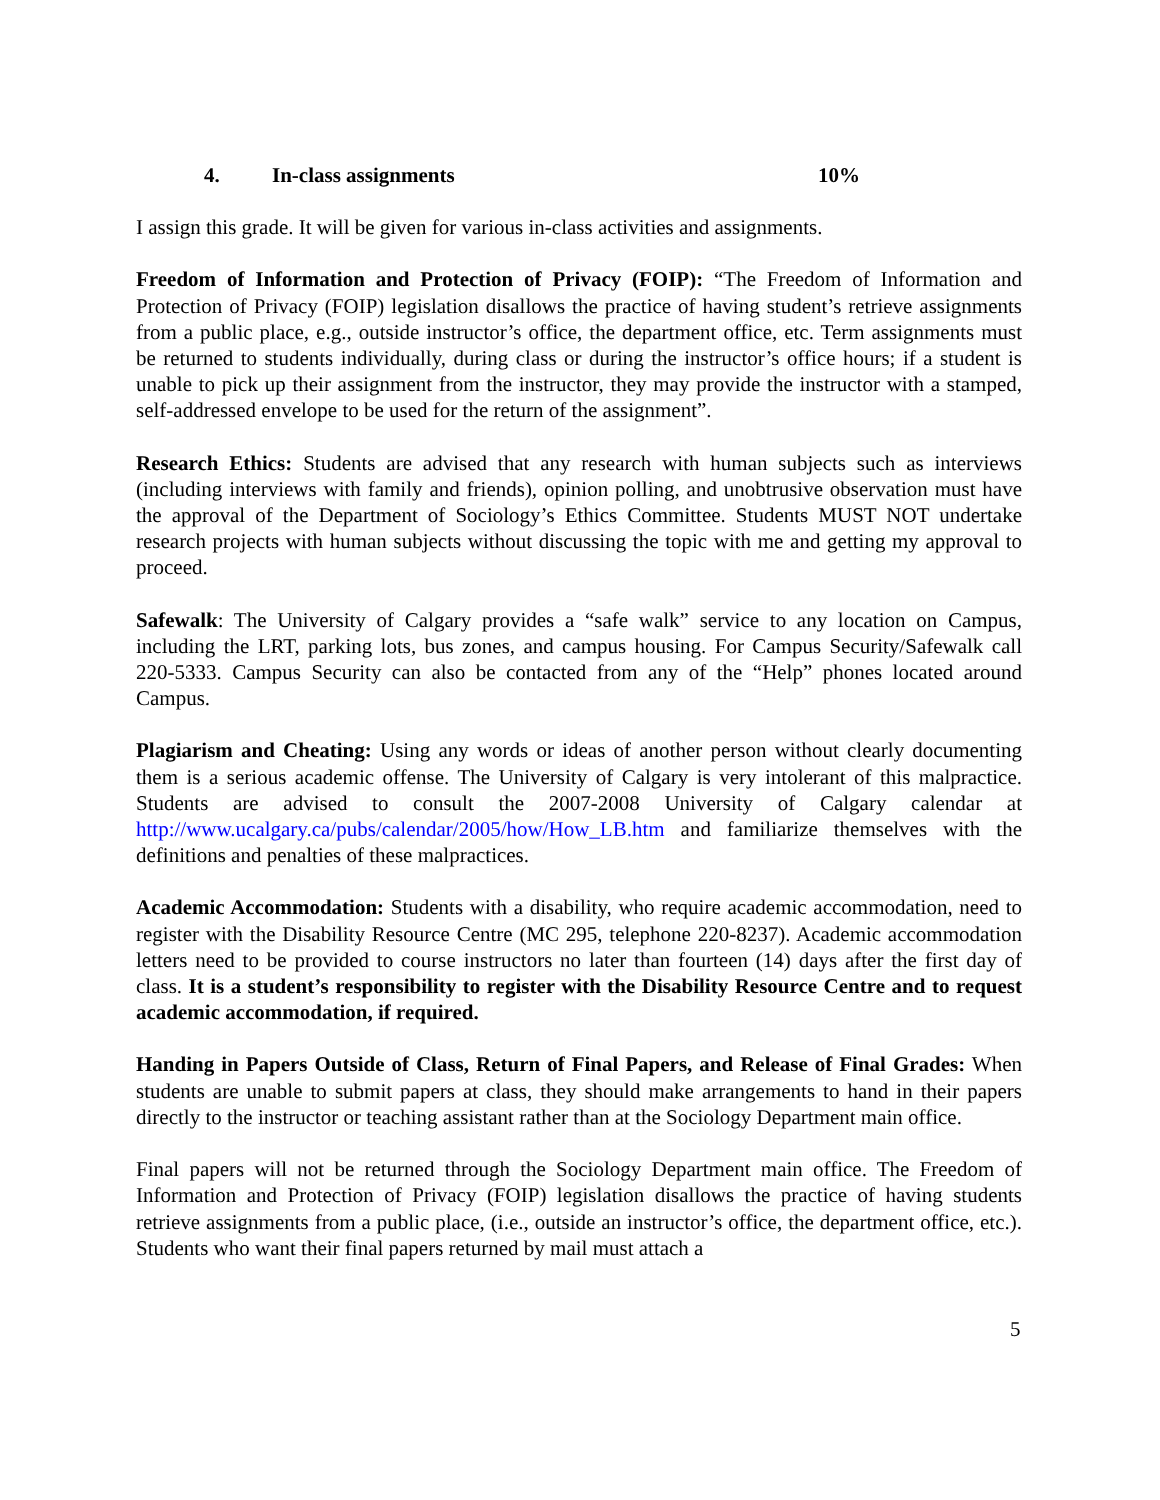4. In-class assignments 10%
I assign this grade. It will be given for various in-class activities and assignments.
Freedom of Information and Protection of Privacy (FOIP): “The Freedom of Information and Protection of Privacy (FOIP) legislation disallows the practice of having student’s retrieve assignments from a public place, e.g., outside instructor’s office, the department office, etc. Term assignments must be returned to students individually, during class or during the instructor’s office hours; if a student is unable to pick up their assignment from the instructor, they may provide the instructor with a stamped, self-addressed envelope to be used for the return of the assignment”.
Research Ethics: Students are advised that any research with human subjects such as interviews (including interviews with family and friends), opinion polling, and unobtrusive observation must have the approval of the Department of Sociology’s Ethics Committee. Students MUST NOT undertake research projects with human subjects without discussing the topic with me and getting my approval to proceed.
Safewalk: The University of Calgary provides a “safe walk” service to any location on Campus, including the LRT, parking lots, bus zones, and campus housing. For Campus Security/Safewalk call 220-5333. Campus Security can also be contacted from any of the “Help” phones located around Campus.
Plagiarism and Cheating: Using any words or ideas of another person without clearly documenting them is a serious academic offense. The University of Calgary is very intolerant of this malpractice. Students are advised to consult the 2007-2008 University of Calgary calendar at http://www.ucalgary.ca/pubs/calendar/2005/how/How_LB.htm and familiarize themselves with the definitions and penalties of these malpractices.
Academic Accommodation: Students with a disability, who require academic accommodation, need to register with the Disability Resource Centre (MC 295, telephone 220-8237). Academic accommodation letters need to be provided to course instructors no later than fourteen (14) days after the first day of class. It is a student’s responsibility to register with the Disability Resource Centre and to request academic accommodation, if required.
Handing in Papers Outside of Class, Return of Final Papers, and Release of Final Grades: When students are unable to submit papers at class, they should make arrangements to hand in their papers directly to the instructor or teaching assistant rather than at the Sociology Department main office.
Final papers will not be returned through the Sociology Department main office. The Freedom of Information and Protection of Privacy (FOIP) legislation disallows the practice of having students retrieve assignments from a public place, (i.e., outside an instructor’s office, the department office, etc.). Students who want their final papers returned by mail must attach a
5